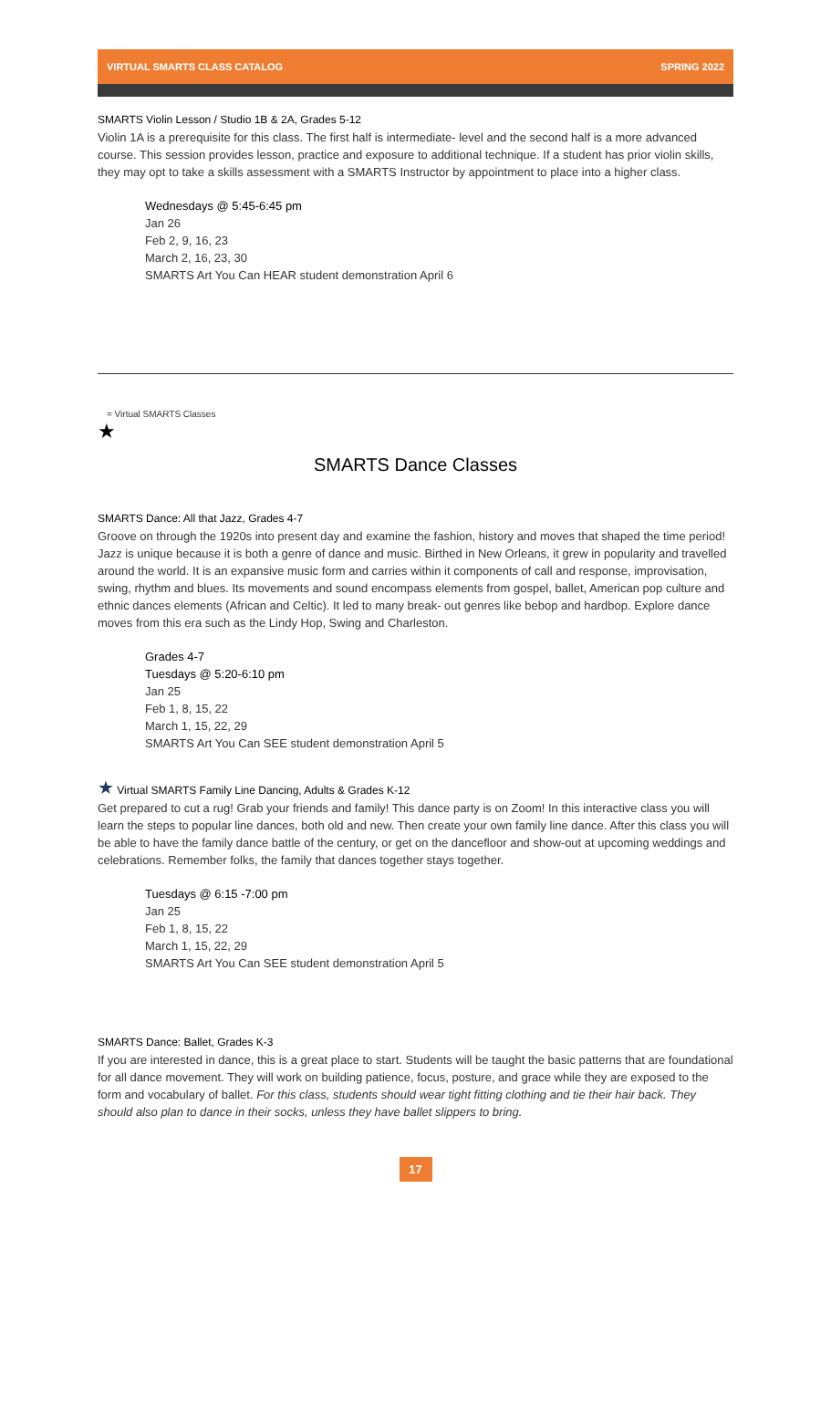VIRTUAL SMARTS CLASS CATALOG SPRING 2022
SMARTS Violin Lesson / Studio 1B & 2A, Grades 5-12
Violin 1A is a prerequisite for this class. The first half is intermediate- level and the second half is a more advanced course. This session provides lesson, practice and exposure to additional technique. If a student has prior violin skills, they may opt to take a skills assessment with a SMARTS Instructor by appointment to place into a higher class.
Wednesdays @ 5:45-6:45 pm
Jan 26
Feb 2, 9, 16, 23
March 2, 16, 23, 30
SMARTS Art You Can HEAR student demonstration April 6
= Virtual SMARTS Classes
★
SMARTS Dance Classes
SMARTS Dance: All that Jazz, Grades 4-7
Groove on through the 1920s into present day and examine the fashion, history and moves that shaped the time period! Jazz is unique because it is both a genre of dance and music. Birthed in New Orleans, it grew in popularity and travelled around the world. It is an expansive music form and carries within it components of call and response, improvisation, swing, rhythm and blues. Its movements and sound encompass elements from gospel, ballet, American pop culture and ethnic dances elements (African and Celtic). It led to many break- out genres like bebop and hardbop. Explore dance moves from this era such as the Lindy Hop, Swing and Charleston.
Grades 4-7
Tuesdays @ 5:20-6:10 pm
Jan 25
Feb 1, 8, 15, 22
March 1, 15, 22, 29
SMARTS Art You Can SEE student demonstration April 5
★ Virtual SMARTS Family Line Dancing, Adults & Grades K-12
Get prepared to cut a rug! Grab your friends and family! This dance party is on Zoom! In this interactive class you will learn the steps to popular line dances, both old and new. Then create your own family line dance. After this class you will be able to have the family dance battle of the century, or get on the dancefloor and show-out at upcoming weddings and celebrations. Remember folks, the family that dances together stays together.
Tuesdays @ 6:15 -7:00 pm
Jan 25
Feb 1, 8, 15, 22
March 1, 15, 22, 29
SMARTS Art You Can SEE student demonstration April 5
SMARTS Dance: Ballet, Grades K-3
If you are interested in dance, this is a great place to start. Students will be taught the basic patterns that are foundational for all dance movement. They will work on building patience, focus, posture, and grace while they are exposed to the form and vocabulary of ballet. For this class, students should wear tight fitting clothing and tie their hair back. They should also plan to dance in their socks, unless they have ballet slippers to bring.
17